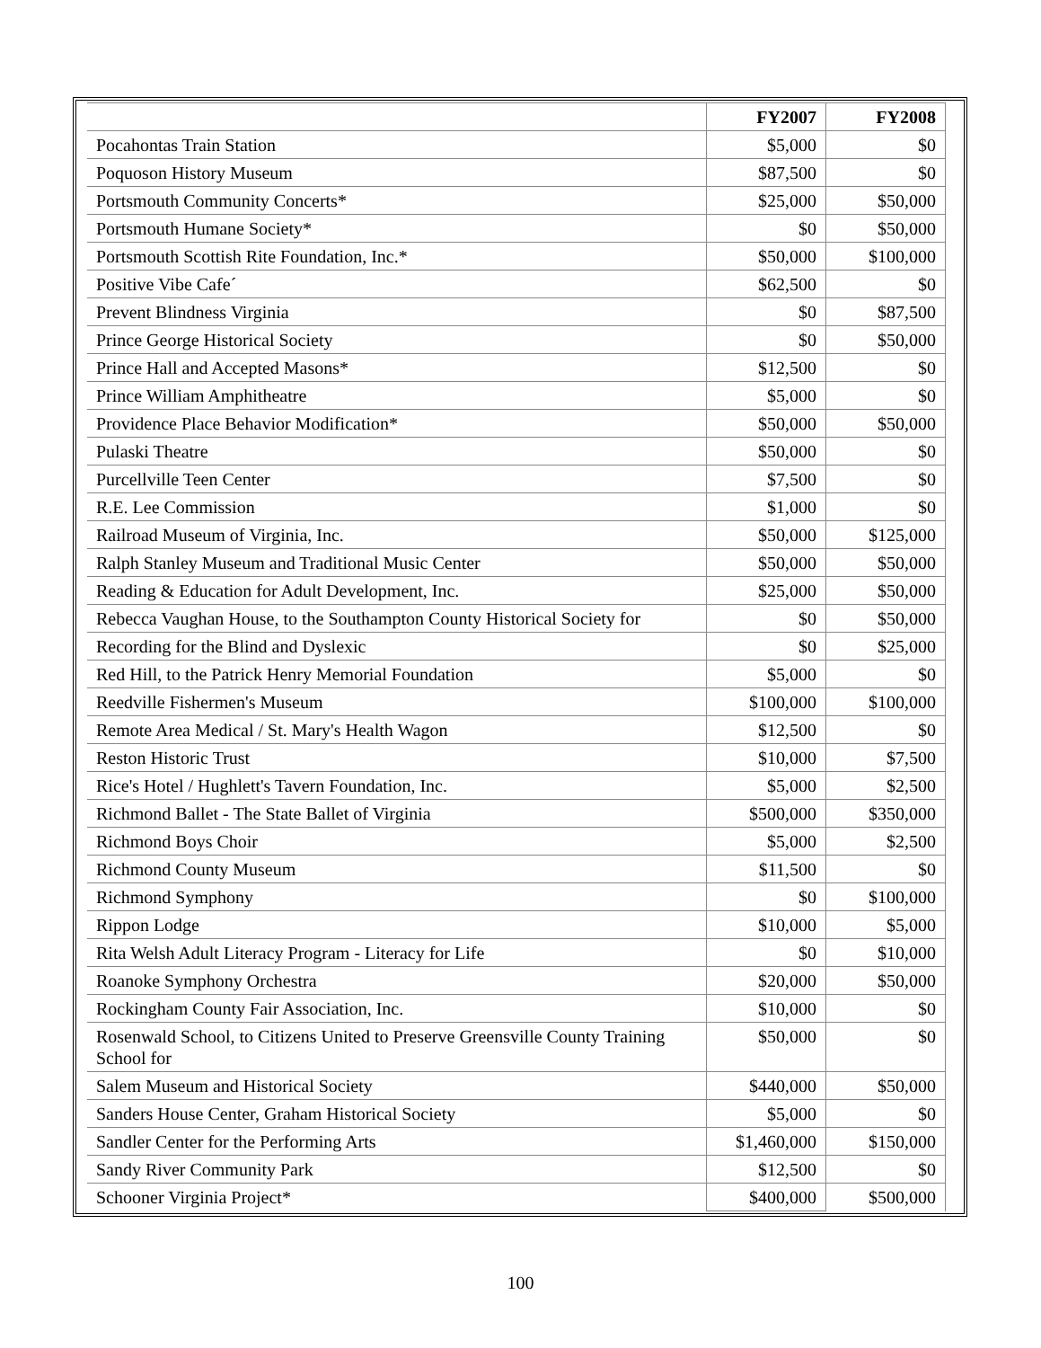| | FY2007 | FY2008 |
| --- | --- | --- |
| Pocahontas Train Station | $5,000 | $0 |
| Poquoson History Museum | $87,500 | $0 |
| Portsmouth Community Concerts* | $25,000 | $50,000 |
| Portsmouth Humane Society* | $0 | $50,000 |
| Portsmouth Scottish Rite Foundation, Inc.* | $50,000 | $100,000 |
| Positive Vibe Cafe´ | $62,500 | $0 |
| Prevent Blindness Virginia | $0 | $87,500 |
| Prince George Historical Society | $0 | $50,000 |
| Prince Hall and Accepted Masons* | $12,500 | $0 |
| Prince William Amphitheatre | $5,000 | $0 |
| Providence Place Behavior Modification* | $50,000 | $50,000 |
| Pulaski Theatre | $50,000 | $0 |
| Purcellville Teen Center | $7,500 | $0 |
| R.E. Lee Commission | $1,000 | $0 |
| Railroad Museum of Virginia, Inc. | $50,000 | $125,000 |
| Ralph Stanley Museum and Traditional Music Center | $50,000 | $50,000 |
| Reading & Education for Adult Development, Inc. | $25,000 | $50,000 |
| Rebecca Vaughan House, to the Southampton County Historical Society for | $0 | $50,000 |
| Recording for the Blind and Dyslexic | $0 | $25,000 |
| Red Hill, to the Patrick Henry Memorial Foundation | $5,000 | $0 |
| Reedville Fishermen's Museum | $100,000 | $100,000 |
| Remote Area Medical / St. Mary's Health Wagon | $12,500 | $0 |
| Reston Historic Trust | $10,000 | $7,500 |
| Rice's Hotel / Hughlett's Tavern Foundation, Inc. | $5,000 | $2,500 |
| Richmond Ballet - The State Ballet of Virginia | $500,000 | $350,000 |
| Richmond Boys Choir | $5,000 | $2,500 |
| Richmond County Museum | $11,500 | $0 |
| Richmond Symphony | $0 | $100,000 |
| Rippon Lodge | $10,000 | $5,000 |
| Rita Welsh Adult Literacy Program - Literacy for Life | $0 | $10,000 |
| Roanoke Symphony Orchestra | $20,000 | $50,000 |
| Rockingham County Fair Association, Inc. | $10,000 | $0 |
| Rosenwald School, to Citizens United to Preserve Greensville County Training School for | $50,000 | $0 |
| Salem Museum and Historical Society | $440,000 | $50,000 |
| Sanders House Center, Graham Historical Society | $5,000 | $0 |
| Sandler Center for the Performing Arts | $1,460,000 | $150,000 |
| Sandy River Community Park | $12,500 | $0 |
| Schooner Virginia Project* | $400,000 | $500,000 |
100